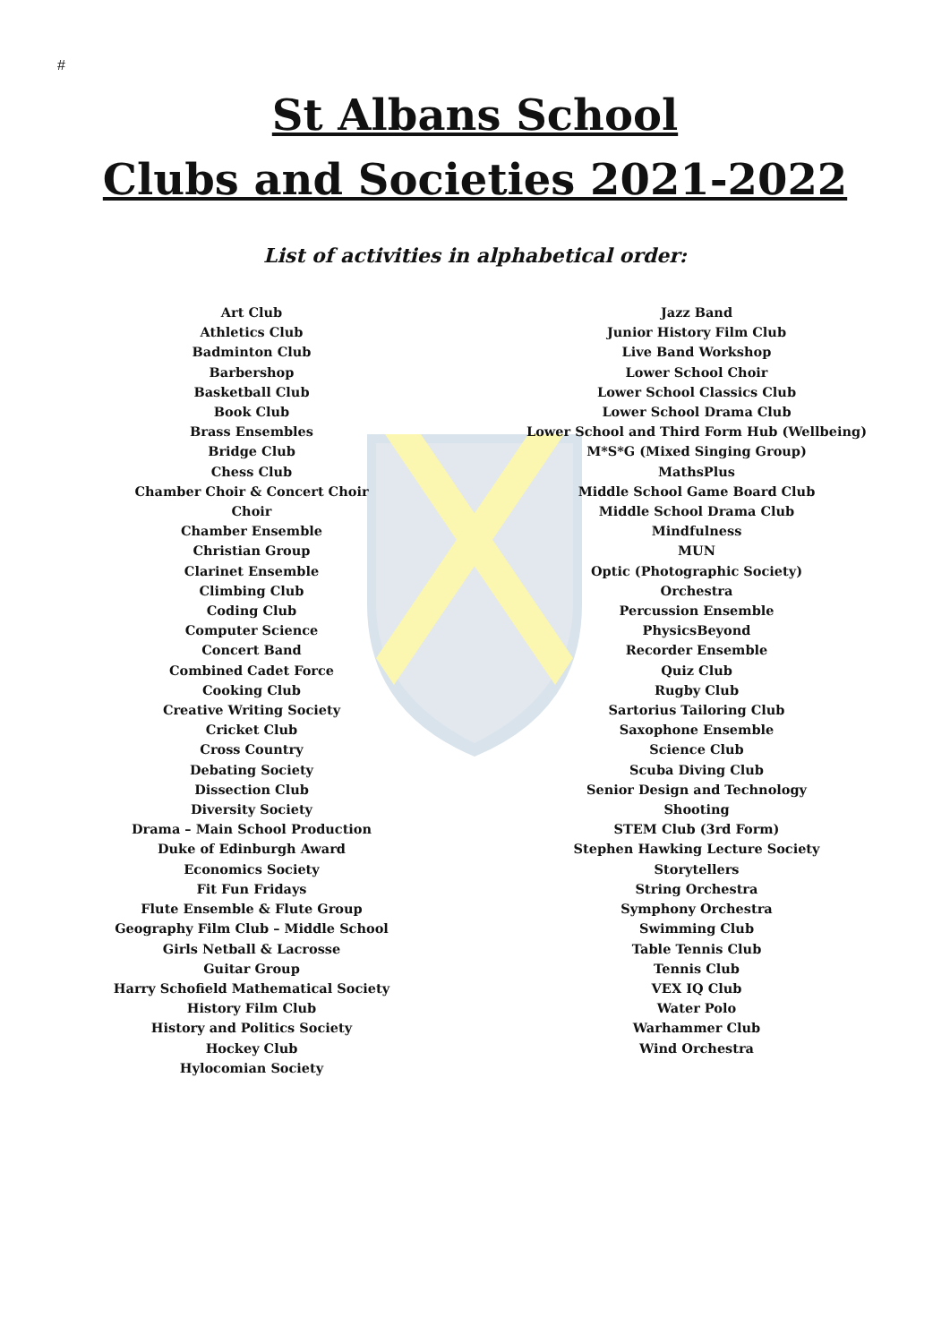#
St Albans School
Clubs and Societies 2021-2022
List of activities in alphabetical order:
Art Club
Athletics Club
Badminton Club
Barbershop
Basketball Club
Book Club
Brass Ensembles
Bridge Club
Chess Club
Chamber Choir & Concert Choir
Choir
Chamber Ensemble
Christian Group
Clarinet Ensemble
Climbing Club
Coding Club
Computer Science
Concert Band
Combined Cadet Force
Cooking Club
Creative Writing Society
Cricket Club
Cross Country
Debating Society
Dissection Club
Diversity Society
Drama – Main School Production
Duke of Edinburgh Award
Economics Society
Fit Fun Fridays
Flute Ensemble & Flute Group
Geography Film Club – Middle School
Girls Netball & Lacrosse
Guitar Group
Harry Schofield Mathematical Society
History Film Club
History and Politics Society
Hockey Club
Hylocomian Society
Jazz Band
Junior History Film Club
Live Band Workshop
Lower School Choir
Lower School Classics Club
Lower School Drama Club
Lower School and Third Form Hub (Wellbeing)
M*S*G (Mixed Singing Group)
MathsPlus
Middle School Game Board Club
Middle School Drama Club
Mindfulness
MUN
Optic (Photographic Society)
Orchestra
Percussion Ensemble
PhysicsBeyond
Recorder Ensemble
Quiz Club
Rugby Club
Sartorius Tailoring Club
Saxophone Ensemble
Science Club
Scuba Diving Club
Senior Design and Technology
Shooting
STEM Club (3rd Form)
Stephen Hawking Lecture Society
Storytellers
String Orchestra
Symphony Orchestra
Swimming Club
Table Tennis Club
Tennis Club
VEX IQ Club
Water Polo
Warhammer Club
Wind Orchestra